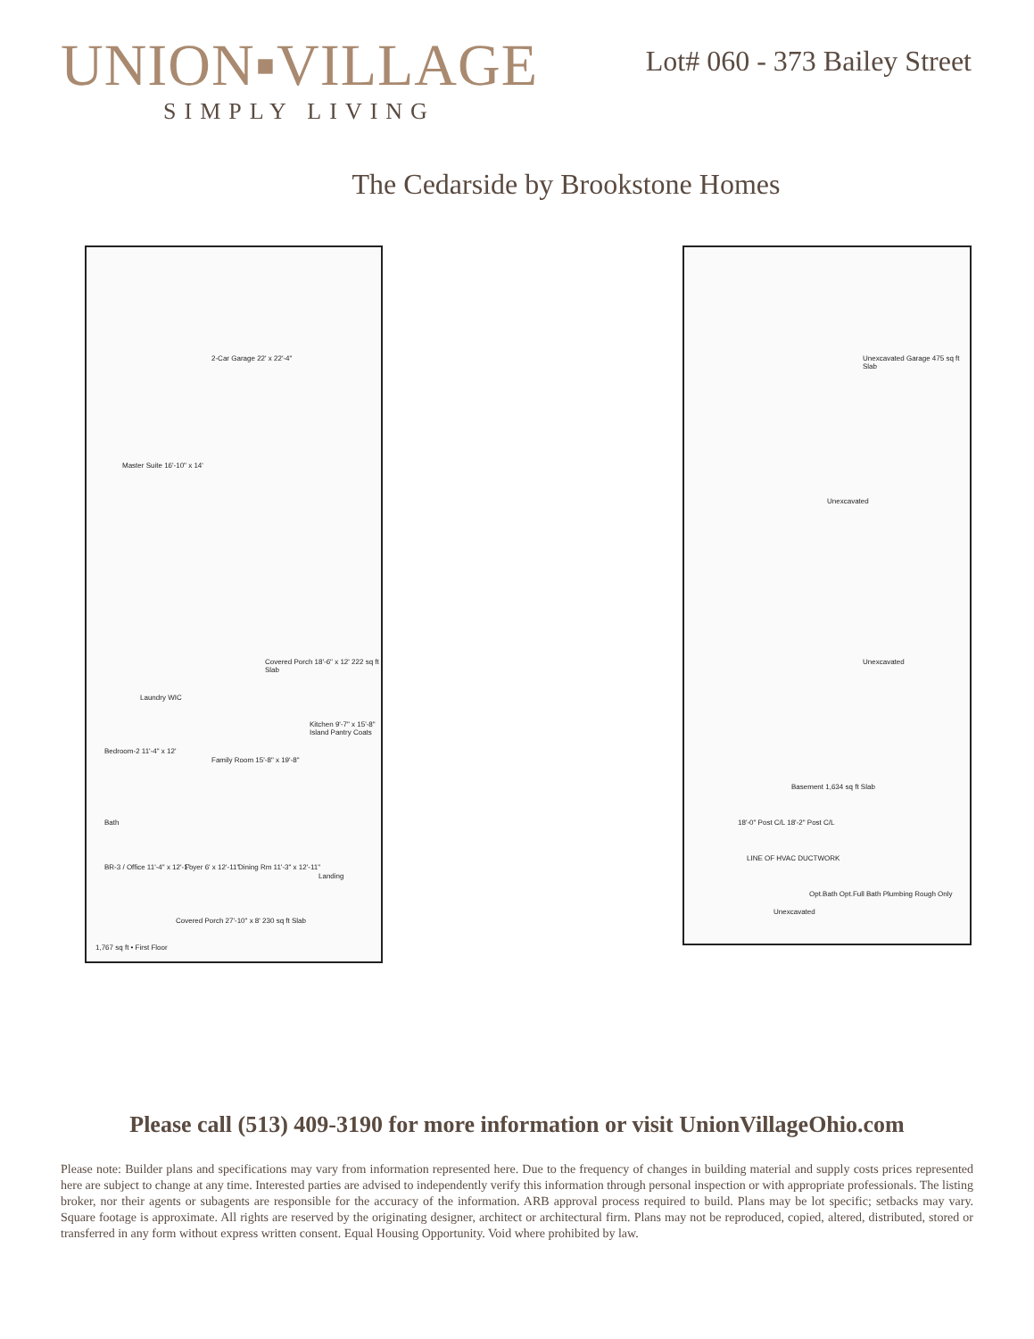UNION▪VILLAGE
SIMPLY LIVING
Lot# 060 - 373 Bailey Street
The Cedarside by Brookstone Homes
2-Car Garage 22' x 22'-4"
Master Suite 16'-10" x 14'
Covered Porch 18'-6" x 12' 222 sq ft Slab
Laundry WIC
Bedroom-2 11'-4" x 12'
Family Room 15'-8" x 19'-8"
Kitchen 9'-7" x 15'-8" Island Pantry Coats
Bath
BR-3 / Office 11'-4" x 12'-1" Foyer 6' x 12'-11" Dining Rm 11'-3" x 12'-11"
Landing
Covered Porch 27'-10" x 8' 230 sq ft Slab
1,767 sq ft • First Floor
Unexcavated Garage 475 sq ft Slab
Unexcavated
Unexcavated
Basement 1,634 sq ft Slab
18'-0" Post C/L 18'-2" Post C/L
LINE OF HVAC DUCTWORK
Opt.Bath Opt.Full Bath Plumbing Rough Only
Unexcavated
Please call (513) 409-3190 for more information or visit UnionVillageOhio.com
Please note: Builder plans and specifications may vary from information represented here. Due to the frequency of changes in building material and supply costs prices represented here are subject to change at any time. Interested parties are advised to independently verify this information through personal inspection or with appropriate professionals. The listing broker, nor their agents or subagents are responsible for the accuracy of the information. ARB approval process required to build. Plans may be lot specific; setbacks may vary. Square footage is approximate. All rights are reserved by the originating designer, architect or architectural firm. Plans may not be reproduced, copied, altered, distributed, stored or transferred in any form without express written consent. Equal Housing Opportunity. Void where prohibited by law.